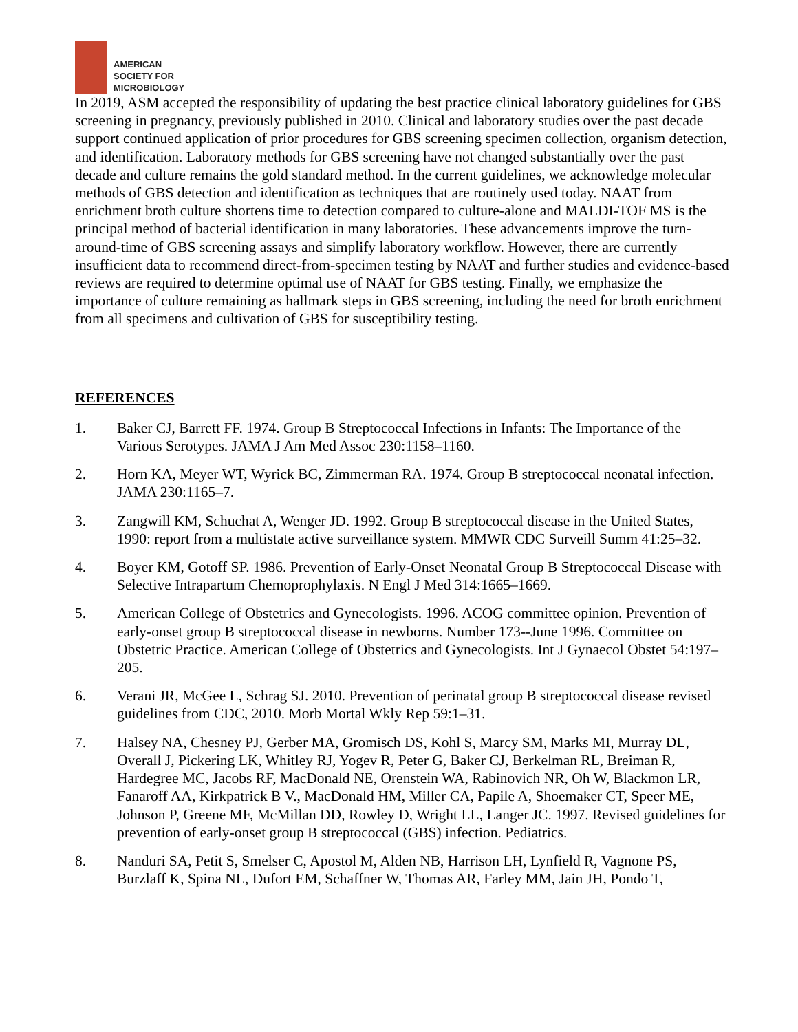AMERICAN
SOCIETY FOR
MICROBIOLOGY
In 2019, ASM accepted the responsibility of updating the best practice clinical laboratory guidelines for GBS screening in pregnancy, previously published in 2010. Clinical and laboratory studies over the past decade support continued application of prior procedures for GBS screening specimen collection, organism detection, and identification. Laboratory methods for GBS screening have not changed substantially over the past decade and culture remains the gold standard method. In the current guidelines, we acknowledge molecular methods of GBS detection and identification as techniques that are routinely used today. NAAT from enrichment broth culture shortens time to detection compared to culture-alone and MALDI-TOF MS is the principal method of bacterial identification in many laboratories. These advancements improve the turn-around-time of GBS screening assays and simplify laboratory workflow. However, there are currently insufficient data to recommend direct-from-specimen testing by NAAT and further studies and evidence-based reviews are required to determine optimal use of NAAT for GBS testing. Finally, we emphasize the importance of culture remaining as hallmark steps in GBS screening, including the need for broth enrichment from all specimens and cultivation of GBS for susceptibility testing.
REFERENCES
1. Baker CJ, Barrett FF. 1974. Group B Streptococcal Infections in Infants: The Importance of the Various Serotypes. JAMA J Am Med Assoc 230:1158–1160.
2. Horn KA, Meyer WT, Wyrick BC, Zimmerman RA. 1974. Group B streptococcal neonatal infection. JAMA 230:1165–7.
3. Zangwill KM, Schuchat A, Wenger JD. 1992. Group B streptococcal disease in the United States, 1990: report from a multistate active surveillance system. MMWR CDC Surveill Summ 41:25–32.
4. Boyer KM, Gotoff SP. 1986. Prevention of Early-Onset Neonatal Group B Streptococcal Disease with Selective Intrapartum Chemoprophylaxis. N Engl J Med 314:1665–1669.
5. American College of Obstetrics and Gynecologists. 1996. ACOG committee opinion. Prevention of early-onset group B streptococcal disease in newborns. Number 173--June 1996. Committee on Obstetric Practice. American College of Obstetrics and Gynecologists. Int J Gynaecol Obstet 54:197–205.
6. Verani JR, McGee L, Schrag SJ. 2010. Prevention of perinatal group B streptococcal disease revised guidelines from CDC, 2010. Morb Mortal Wkly Rep 59:1–31.
7. Halsey NA, Chesney PJ, Gerber MA, Gromisch DS, Kohl S, Marcy SM, Marks MI, Murray DL, Overall J, Pickering LK, Whitley RJ, Yogev R, Peter G, Baker CJ, Berkelman RL, Breiman R, Hardegree MC, Jacobs RF, MacDonald NE, Orenstein WA, Rabinovich NR, Oh W, Blackmon LR, Fanaroff AA, Kirkpatrick B V., MacDonald HM, Miller CA, Papile A, Shoemaker CT, Speer ME, Johnson P, Greene MF, McMillan DD, Rowley D, Wright LL, Langer JC. 1997. Revised guidelines for prevention of early-onset group B streptococcal (GBS) infection. Pediatrics.
8. Nanduri SA, Petit S, Smelser C, Apostol M, Alden NB, Harrison LH, Lynfield R, Vagnone PS, Burzlaff K, Spina NL, Dufort EM, Schaffner W, Thomas AR, Farley MM, Jain JH, Pondo T,